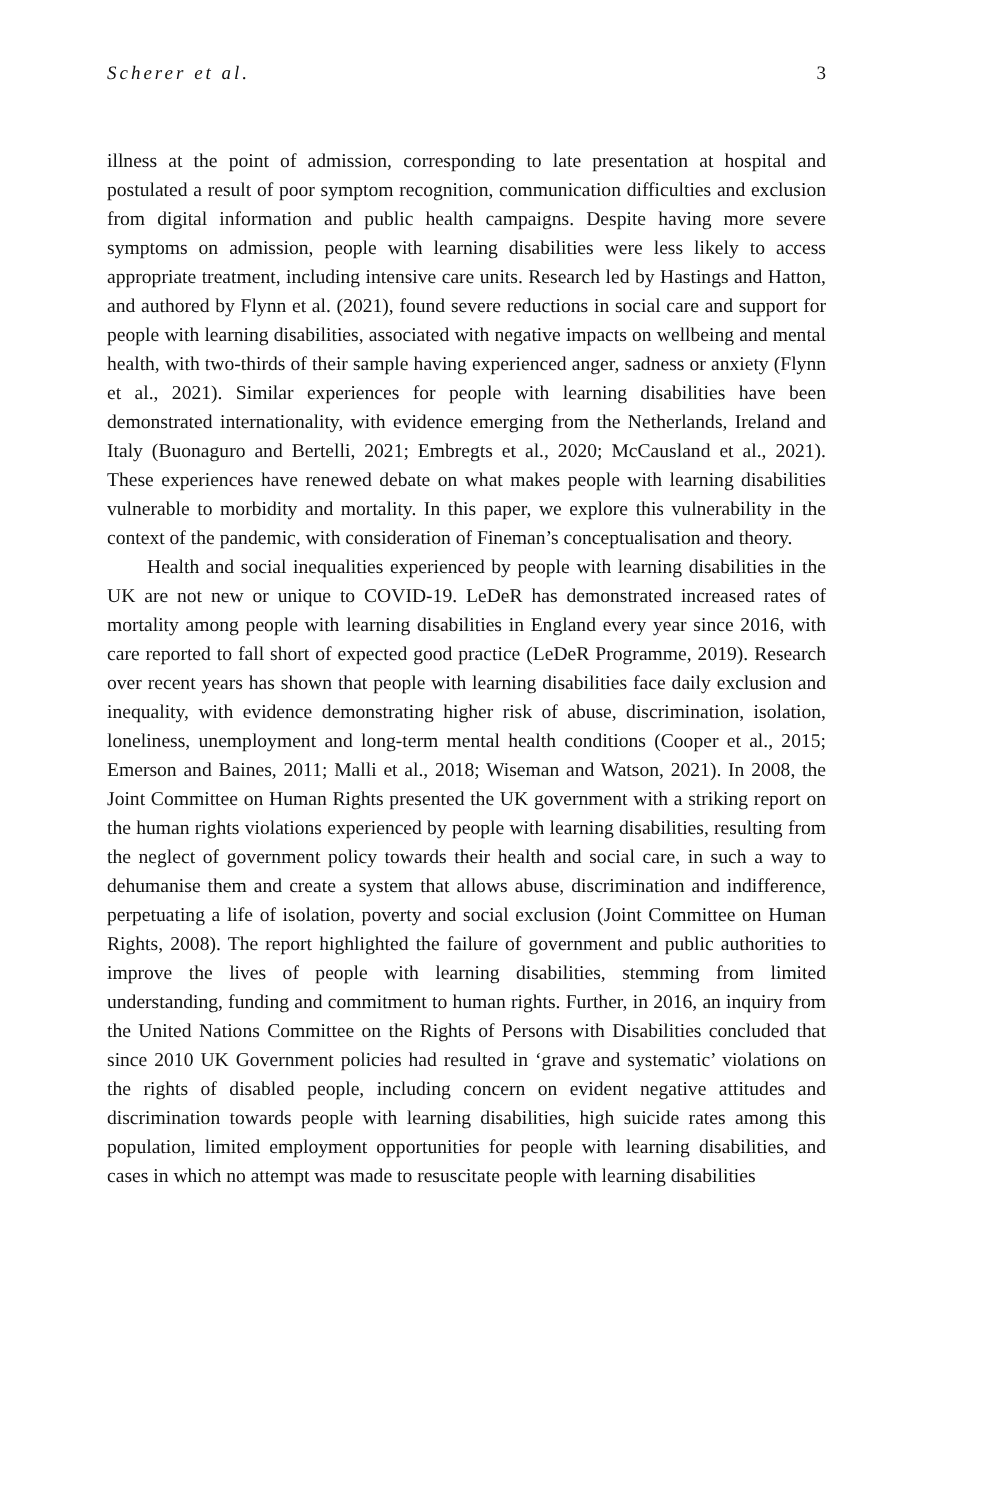Scherer et al. 3
illness at the point of admission, corresponding to late presentation at hospital and postulated a result of poor symptom recognition, communication difficulties and exclusion from digital information and public health campaigns. Despite having more severe symptoms on admission, people with learning disabilities were less likely to access appropriate treatment, including intensive care units. Research led by Hastings and Hatton, and authored by Flynn et al. (2021), found severe reductions in social care and support for people with learning disabilities, associated with negative impacts on wellbeing and mental health, with two-thirds of their sample having experienced anger, sadness or anxiety (Flynn et al., 2021). Similar experiences for people with learning disabilities have been demonstrated internationality, with evidence emerging from the Netherlands, Ireland and Italy (Buonaguro and Bertelli, 2021; Embregts et al., 2020; McCausland et al., 2021). These experiences have renewed debate on what makes people with learning disabilities vulnerable to morbidity and mortality. In this paper, we explore this vulnerability in the context of the pandemic, with consideration of Fineman’s conceptualisation and theory.
Health and social inequalities experienced by people with learning disabilities in the UK are not new or unique to COVID-19. LeDeR has demonstrated increased rates of mortality among people with learning disabilities in England every year since 2016, with care reported to fall short of expected good practice (LeDeR Programme, 2019). Research over recent years has shown that people with learning disabilities face daily exclusion and inequality, with evidence demonstrating higher risk of abuse, discrimination, isolation, loneliness, unemployment and long-term mental health conditions (Cooper et al., 2015; Emerson and Baines, 2011; Malli et al., 2018; Wiseman and Watson, 2021). In 2008, the Joint Committee on Human Rights presented the UK government with a striking report on the human rights violations experienced by people with learning disabilities, resulting from the neglect of government policy towards their health and social care, in such a way to dehumanise them and create a system that allows abuse, discrimination and indifference, perpetuating a life of isolation, poverty and social exclusion (Joint Committee on Human Rights, 2008). The report highlighted the failure of government and public authorities to improve the lives of people with learning disabilities, stemming from limited understanding, funding and commitment to human rights. Further, in 2016, an inquiry from the United Nations Committee on the Rights of Persons with Disabilities concluded that since 2010 UK Government policies had resulted in ‘grave and systematic’ violations on the rights of disabled people, including concern on evident negative attitudes and discrimination towards people with learning disabilities, high suicide rates among this population, limited employment opportunities for people with learning disabilities, and cases in which no attempt was made to resuscitate people with learning disabilities